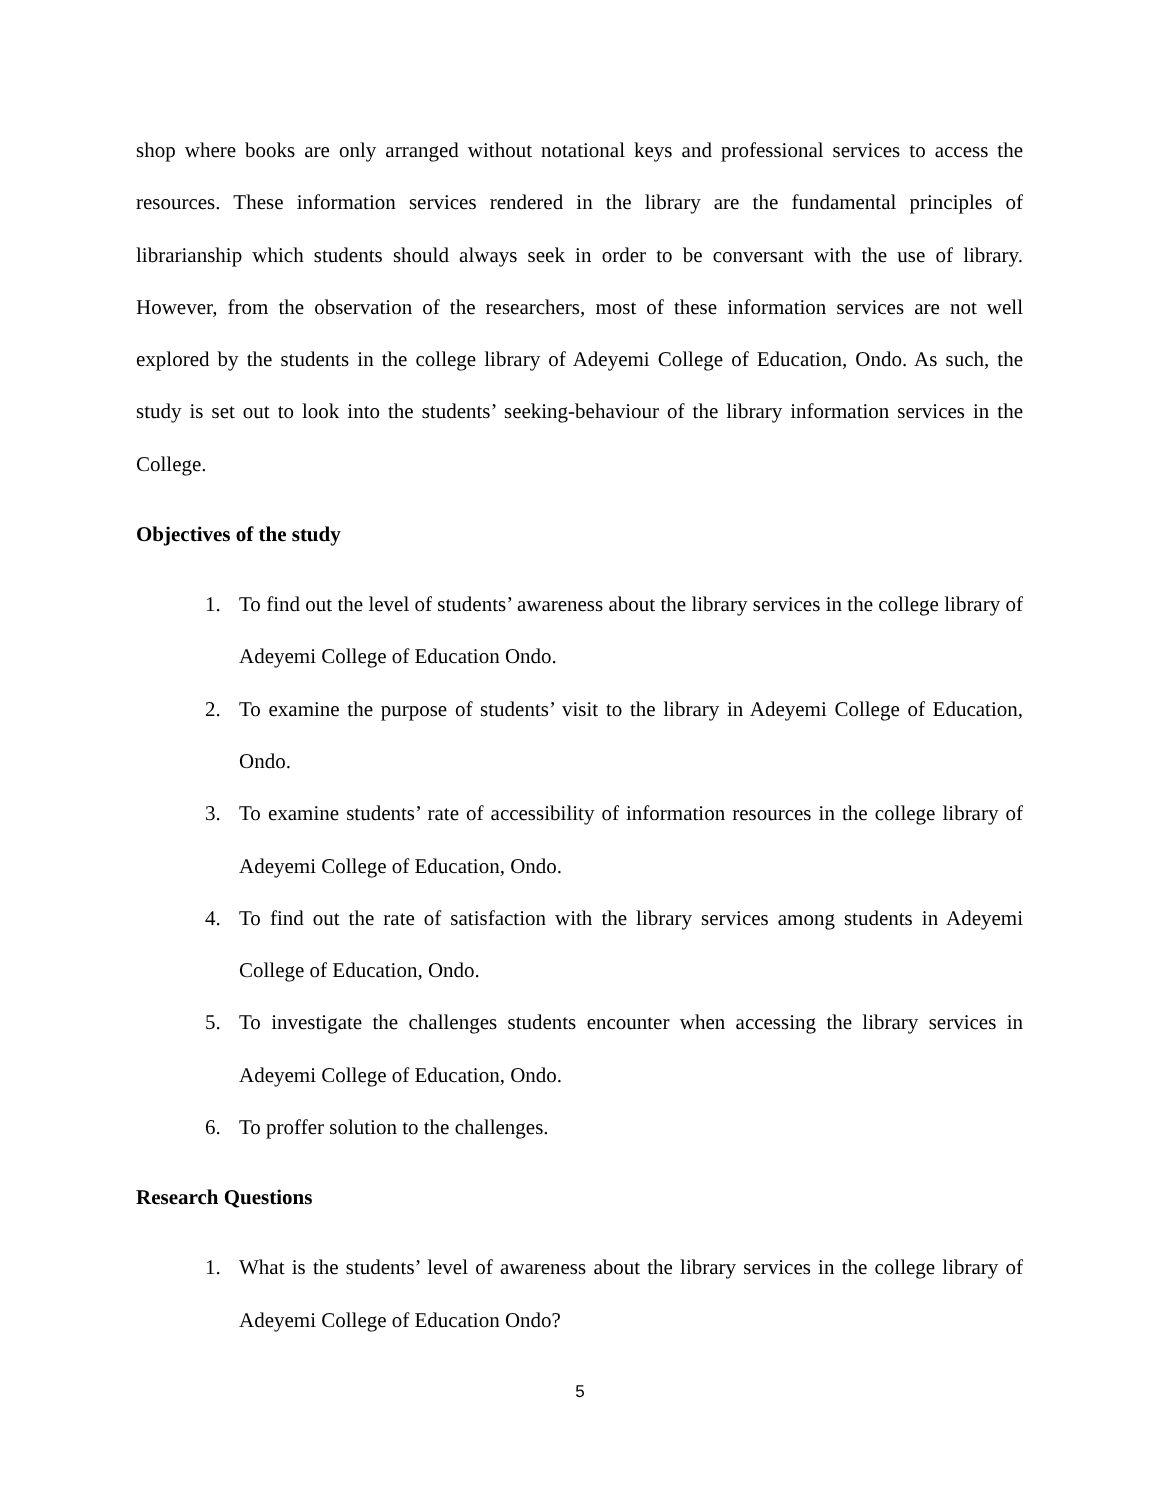shop where books are only arranged without notational keys and professional services to access the resources. These information services rendered in the library are the fundamental principles of librarianship which students should always seek in order to be conversant with the use of library. However, from the observation of the researchers, most of these information services are not well explored by the students in the college library of Adeyemi College of Education, Ondo. As such, the study is set out to look into the students’ seeking-behaviour of the library information services in the College.
Objectives of the study
1. To find out the level of students’ awareness about the library services in the college library of Adeyemi College of Education Ondo.
2. To examine the purpose of students’ visit to the library in Adeyemi College of Education, Ondo.
3. To examine students’ rate of accessibility of information resources in the college library of Adeyemi College of Education, Ondo.
4. To find out the rate of satisfaction with the library services among students in Adeyemi College of Education, Ondo.
5. To investigate the challenges students encounter when accessing the library services in Adeyemi College of Education, Ondo.
6. To proffer solution to the challenges.
Research Questions
1. What is the students’ level of awareness about the library services in the college library of Adeyemi College of Education Ondo?
5